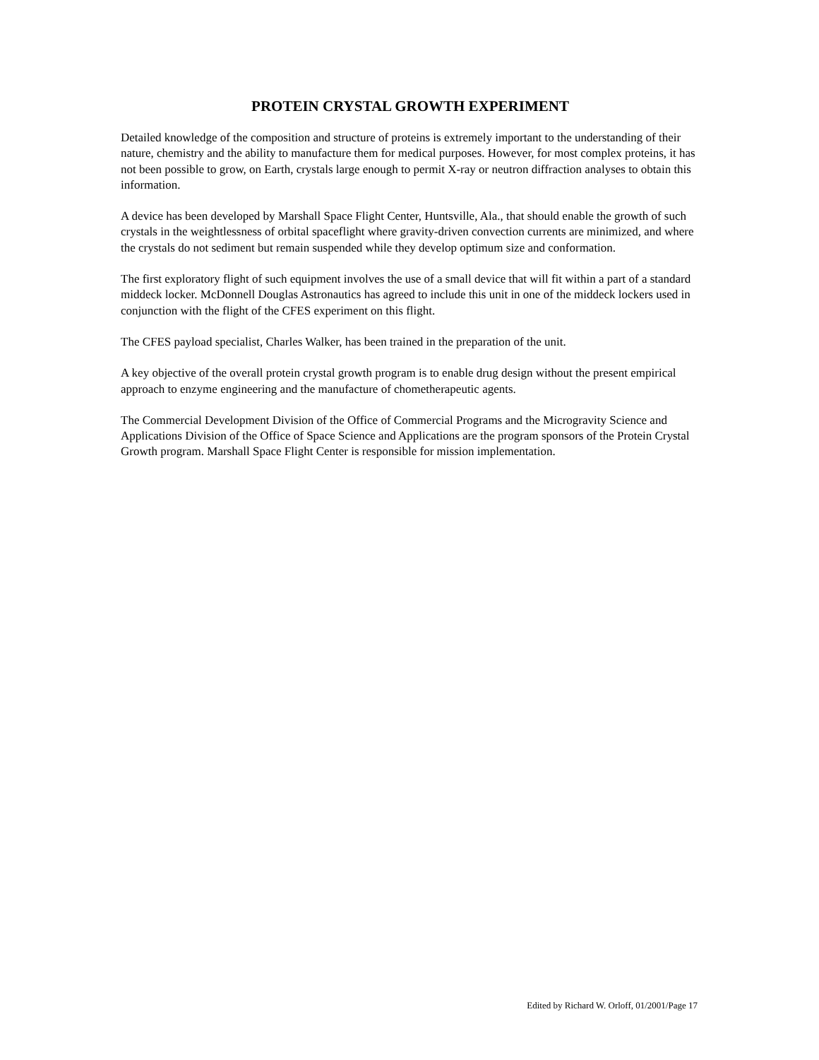PROTEIN CRYSTAL GROWTH EXPERIMENT
Detailed knowledge of the composition and structure of proteins is extremely important to the understanding of their nature, chemistry and the ability to manufacture them for medical purposes. However, for most complex proteins, it has not been possible to grow, on Earth, crystals large enough to permit X-ray or neutron diffraction analyses to obtain this information.
A device has been developed by Marshall Space Flight Center, Huntsville, Ala., that should enable the growth of such crystals in the weightlessness of orbital spaceflight where gravity-driven convection currents are minimized, and where the crystals do not sediment but remain suspended while they develop optimum size and conformation.
The first exploratory flight of such equipment involves the use of a small device that will fit within a part of a standard middeck locker. McDonnell Douglas Astronautics has agreed to include this unit in one of the middeck lockers used in conjunction with the flight of the CFES experiment on this flight.
The CFES payload specialist, Charles Walker, has been trained in the preparation of the unit.
A key objective of the overall protein crystal growth program is to enable drug design without the present empirical approach to enzyme engineering and the manufacture of chometherapeutic agents.
The Commercial Development Division of the Office of Commercial Programs and the Microgravity Science and Applications Division of the Office of Space Science and Applications are the program sponsors of the Protein Crystal Growth program. Marshall Space Flight Center is responsible for mission implementation.
Edited by Richard W. Orloff, 01/2001/Page 17